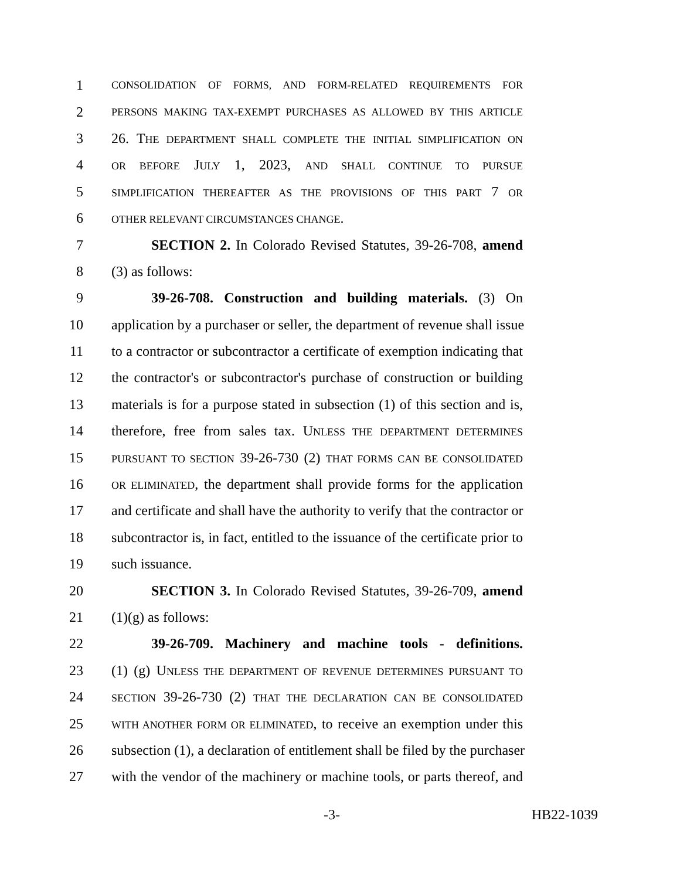1 CONSOLIDATION OF FORMS, AND FORM-RELATED REQUIREMENTS FOR
2 PERSONS MAKING TAX-EXEMPT PURCHASES AS ALLOWED BY THIS ARTICLE
3 26. THE DEPARTMENT SHALL COMPLETE THE INITIAL SIMPLIFICATION ON
4 OR BEFORE JULY 1, 2023, AND SHALL CONTINUE TO PURSUE
5 SIMPLIFICATION THEREAFTER AS THE PROVISIONS OF THIS PART 7 OR
6 OTHER RELEVANT CIRCUMSTANCES CHANGE.
7 SECTION 2. In Colorado Revised Statutes, 39-26-708, amend
8 (3) as follows:
9 39-26-708. Construction and building materials. (3) On
10 application by a purchaser or seller, the department of revenue shall issue
11 to a contractor or subcontractor a certificate of exemption indicating that
12 the contractor's or subcontractor's purchase of construction or building
13 materials is for a purpose stated in subsection (1) of this section and is,
14 therefore, free from sales tax. UNLESS THE DEPARTMENT DETERMINES
15 PURSUANT TO SECTION 39-26-730 (2) THAT FORMS CAN BE CONSOLIDATED
16 OR ELIMINATED, the department shall provide forms for the application
17 and certificate and shall have the authority to verify that the contractor or
18 subcontractor is, in fact, entitled to the issuance of the certificate prior to
19 such issuance.
20 SECTION 3. In Colorado Revised Statutes, 39-26-709, amend
21 (1)(g) as follows:
22 39-26-709. Machinery and machine tools - definitions.
23 (1) (g) UNLESS THE DEPARTMENT OF REVENUE DETERMINES PURSUANT TO
24 SECTION 39-26-730 (2) THAT THE DECLARATION CAN BE CONSOLIDATED
25 WITH ANOTHER FORM OR ELIMINATED, to receive an exemption under this
26 subsection (1), a declaration of entitlement shall be filed by the purchaser
27 with the vendor of the machinery or machine tools, or parts thereof, and
-3- HB22-1039